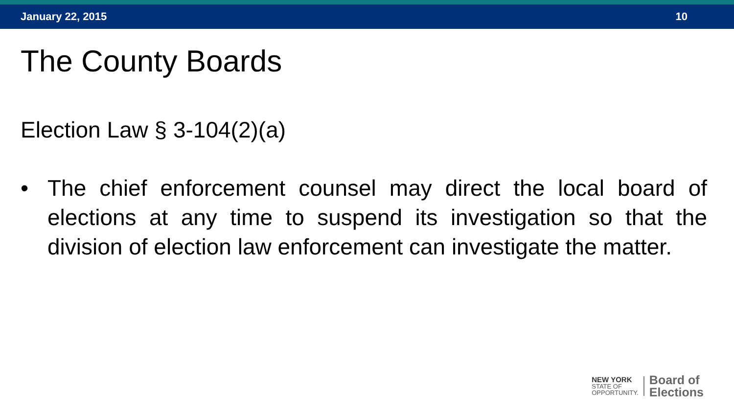January 22, 2015 10
The County Boards
Election Law § 3-104(2)(a)
• The chief enforcement counsel may direct the local board of elections at any time to suspend its investigation so that the division of election law enforcement can investigate the matter.
NEW YORK
STATE OF
OPPORTUNITY.
Board of
Elections